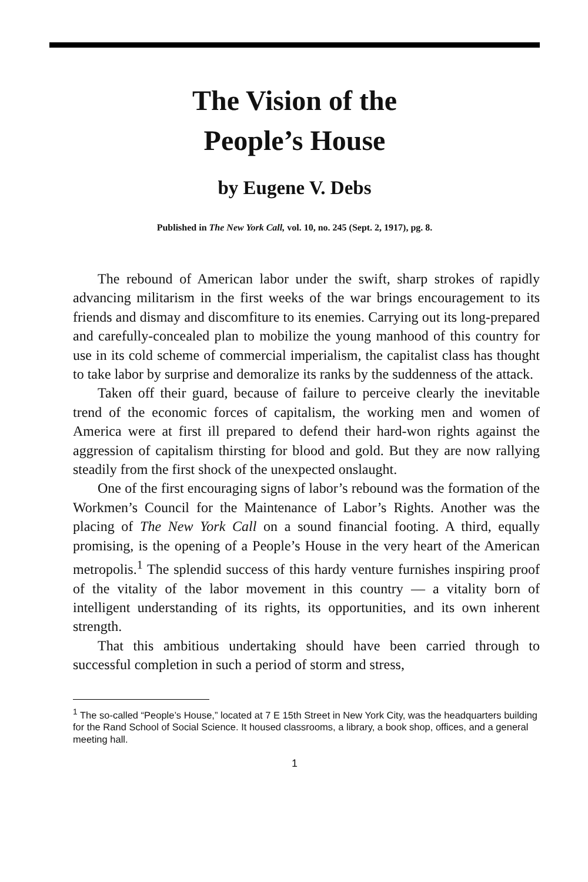The Vision of the
People’s House
by Eugene V. Debs
Published in The New York Call, vol. 10, no. 245 (Sept. 2, 1917), pg. 8.
The rebound of American labor under the swift, sharp strokes of rapidly advancing militarism in the first weeks of the war brings encouragement to its friends and dismay and discomfiture to its enemies. Carrying out its long-prepared and carefully-concealed plan to mobilize the young manhood of this country for use in its cold scheme of commercial imperialism, the capitalist class has thought to take labor by surprise and demoralize its ranks by the suddenness of the attack.
Taken off their guard, because of failure to perceive clearly the inevitable trend of the economic forces of capitalism, the working men and women of America were at first ill prepared to defend their hard-won rights against the aggression of capitalism thirsting for blood and gold. But they are now rallying steadily from the first shock of the unexpected onslaught.
One of the first encouraging signs of labor’s rebound was the formation of the Workmen’s Council for the Maintenance of Labor’s Rights. Another was the placing of The New York Call on a sound financial footing. A third, equally promising, is the opening of a People’s House in the very heart of the American metropolis.<sup>1</sup> The splendid success of this hardy venture furnishes inspiring proof of the vitality of the labor movement in this country — a vitality born of intelligent understanding of its rights, its opportunities, and its own inherent strength.
That this ambitious undertaking should have been carried through to successful completion in such a period of storm and stress,
<sup>1</sup> The so-called “People’s House,” located at 7 E 15th Street in New York City, was the headquarters building for the Rand School of Social Science. It housed classrooms, a library, a book shop, offices, and a general meeting hall.
1